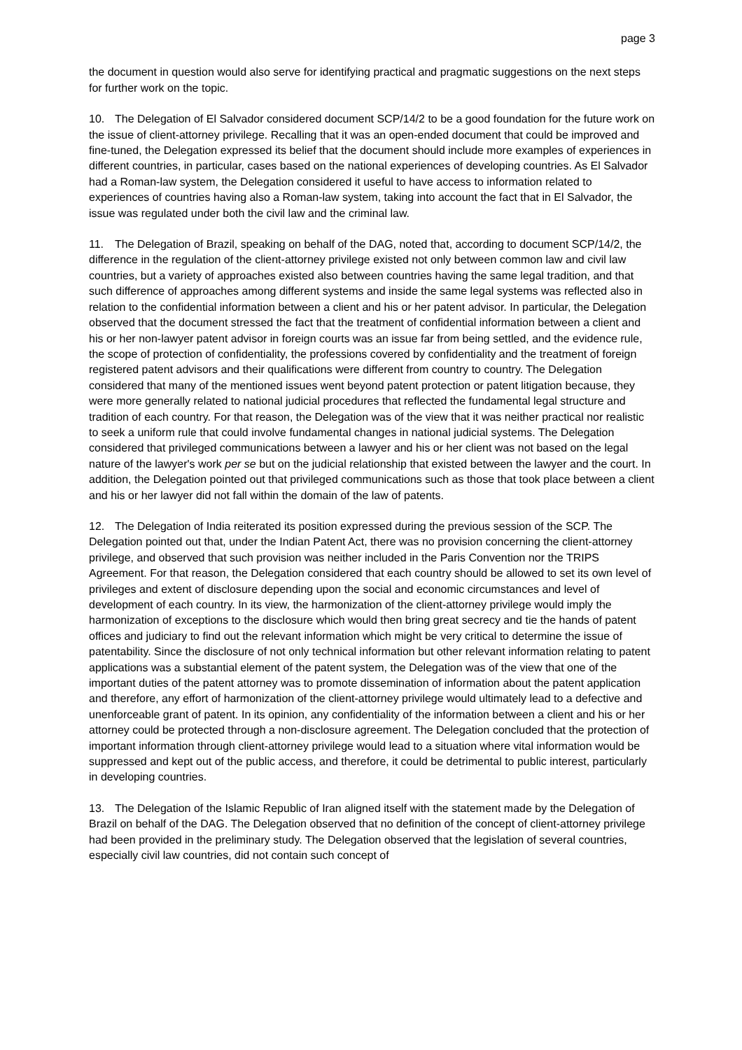page 3
the document in question would also serve for identifying practical and pragmatic suggestions on the next steps for further work on the topic.
10. The Delegation of El Salvador considered document SCP/14/2 to be a good foundation for the future work on the issue of client-attorney privilege. Recalling that it was an open-ended document that could be improved and fine-tuned, the Delegation expressed its belief that the document should include more examples of experiences in different countries, in particular, cases based on the national experiences of developing countries. As El Salvador had a Roman-law system, the Delegation considered it useful to have access to information related to experiences of countries having also a Roman-law system, taking into account the fact that in El Salvador, the issue was regulated under both the civil law and the criminal law.
11. The Delegation of Brazil, speaking on behalf of the DAG, noted that, according to document SCP/14/2, the difference in the regulation of the client-attorney privilege existed not only between common law and civil law countries, but a variety of approaches existed also between countries having the same legal tradition, and that such difference of approaches among different systems and inside the same legal systems was reflected also in relation to the confidential information between a client and his or her patent advisor. In particular, the Delegation observed that the document stressed the fact that the treatment of confidential information between a client and his or her non-lawyer patent advisor in foreign courts was an issue far from being settled, and the evidence rule, the scope of protection of confidentiality, the professions covered by confidentiality and the treatment of foreign registered patent advisors and their qualifications were different from country to country. The Delegation considered that many of the mentioned issues went beyond patent protection or patent litigation because, they were more generally related to national judicial procedures that reflected the fundamental legal structure and tradition of each country. For that reason, the Delegation was of the view that it was neither practical nor realistic to seek a uniform rule that could involve fundamental changes in national judicial systems. The Delegation considered that privileged communications between a lawyer and his or her client was not based on the legal nature of the lawyer's work per se but on the judicial relationship that existed between the lawyer and the court. In addition, the Delegation pointed out that privileged communications such as those that took place between a client and his or her lawyer did not fall within the domain of the law of patents.
12. The Delegation of India reiterated its position expressed during the previous session of the SCP. The Delegation pointed out that, under the Indian Patent Act, there was no provision concerning the client-attorney privilege, and observed that such provision was neither included in the Paris Convention nor the TRIPS Agreement. For that reason, the Delegation considered that each country should be allowed to set its own level of privileges and extent of disclosure depending upon the social and economic circumstances and level of development of each country. In its view, the harmonization of the client-attorney privilege would imply the harmonization of exceptions to the disclosure which would then bring great secrecy and tie the hands of patent offices and judiciary to find out the relevant information which might be very critical to determine the issue of patentability. Since the disclosure of not only technical information but other relevant information relating to patent applications was a substantial element of the patent system, the Delegation was of the view that one of the important duties of the patent attorney was to promote dissemination of information about the patent application and therefore, any effort of harmonization of the client-attorney privilege would ultimately lead to a defective and unenforceable grant of patent. In its opinion, any confidentiality of the information between a client and his or her attorney could be protected through a non-disclosure agreement. The Delegation concluded that the protection of important information through client-attorney privilege would lead to a situation where vital information would be suppressed and kept out of the public access, and therefore, it could be detrimental to public interest, particularly in developing countries.
13. The Delegation of the Islamic Republic of Iran aligned itself with the statement made by the Delegation of Brazil on behalf of the DAG. The Delegation observed that no definition of the concept of client-attorney privilege had been provided in the preliminary study. The Delegation observed that the legislation of several countries, especially civil law countries, did not contain such concept of